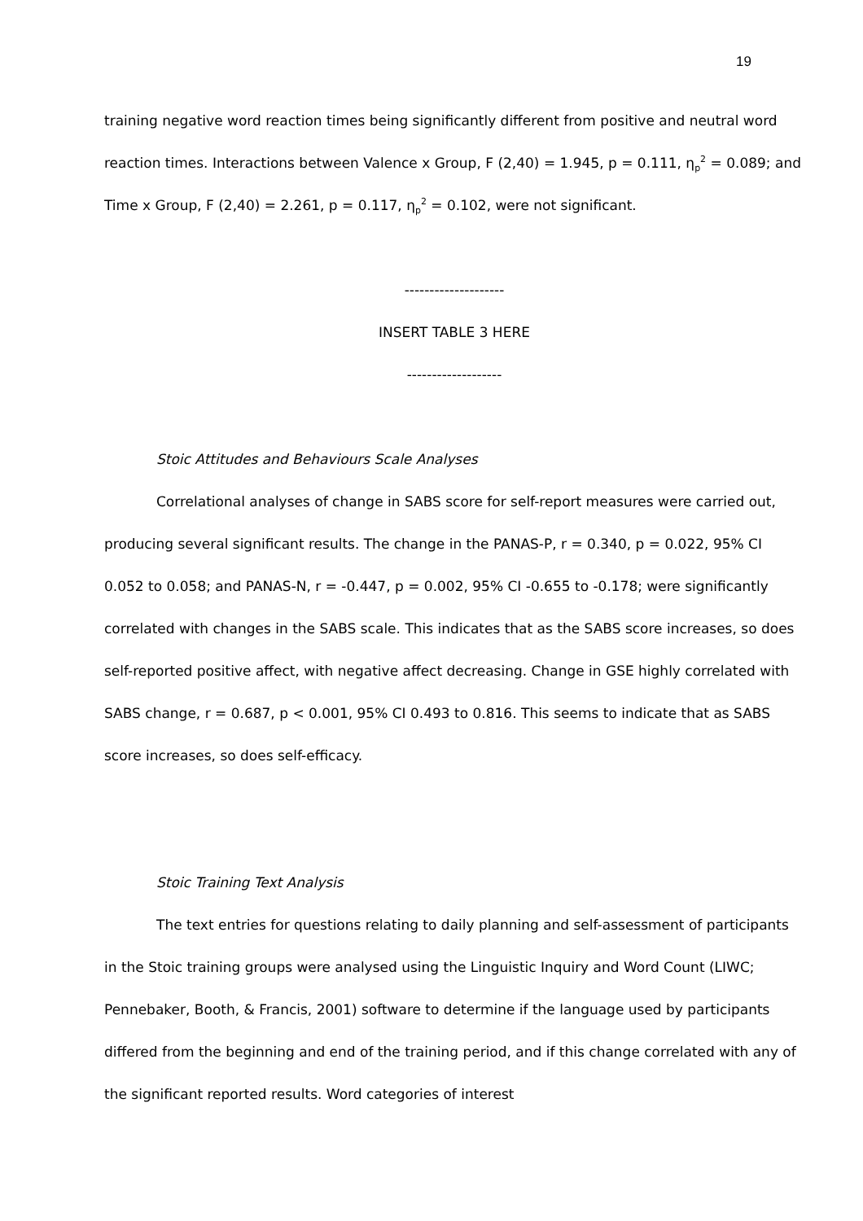19
training negative word reaction times being significantly different from positive and neutral word reaction times. Interactions between Valence x Group, F (2,40) = 1.945, p = 0.111, η<sub>p</sub><sup>2</sup> = 0.089; and Time x Group, F (2,40) = 2.261, p = 0.117, η<sub>p</sub><sup>2</sup> = 0.102, were not significant.
--------------------
INSERT TABLE 3 HERE
-------------------
Stoic Attitudes and Behaviours Scale Analyses
Correlational analyses of change in SABS score for self-report measures were carried out, producing several significant results. The change in the PANAS-P, r = 0.340, p = 0.022, 95% CI 0.052 to 0.058; and PANAS-N, r = -0.447, p = 0.002, 95% CI -0.655 to -0.178; were significantly correlated with changes in the SABS scale. This indicates that as the SABS score increases, so does self-reported positive affect, with negative affect decreasing. Change in GSE highly correlated with SABS change, r = 0.687, p < 0.001, 95% CI 0.493 to 0.816. This seems to indicate that as SABS score increases, so does self-efficacy.
Stoic Training Text Analysis
The text entries for questions relating to daily planning and self-assessment of participants in the Stoic training groups were analysed using the Linguistic Inquiry and Word Count (LIWC; Pennebaker, Booth, & Francis, 2001) software to determine if the language used by participants differed from the beginning and end of the training period, and if this change correlated with any of the significant reported results. Word categories of interest